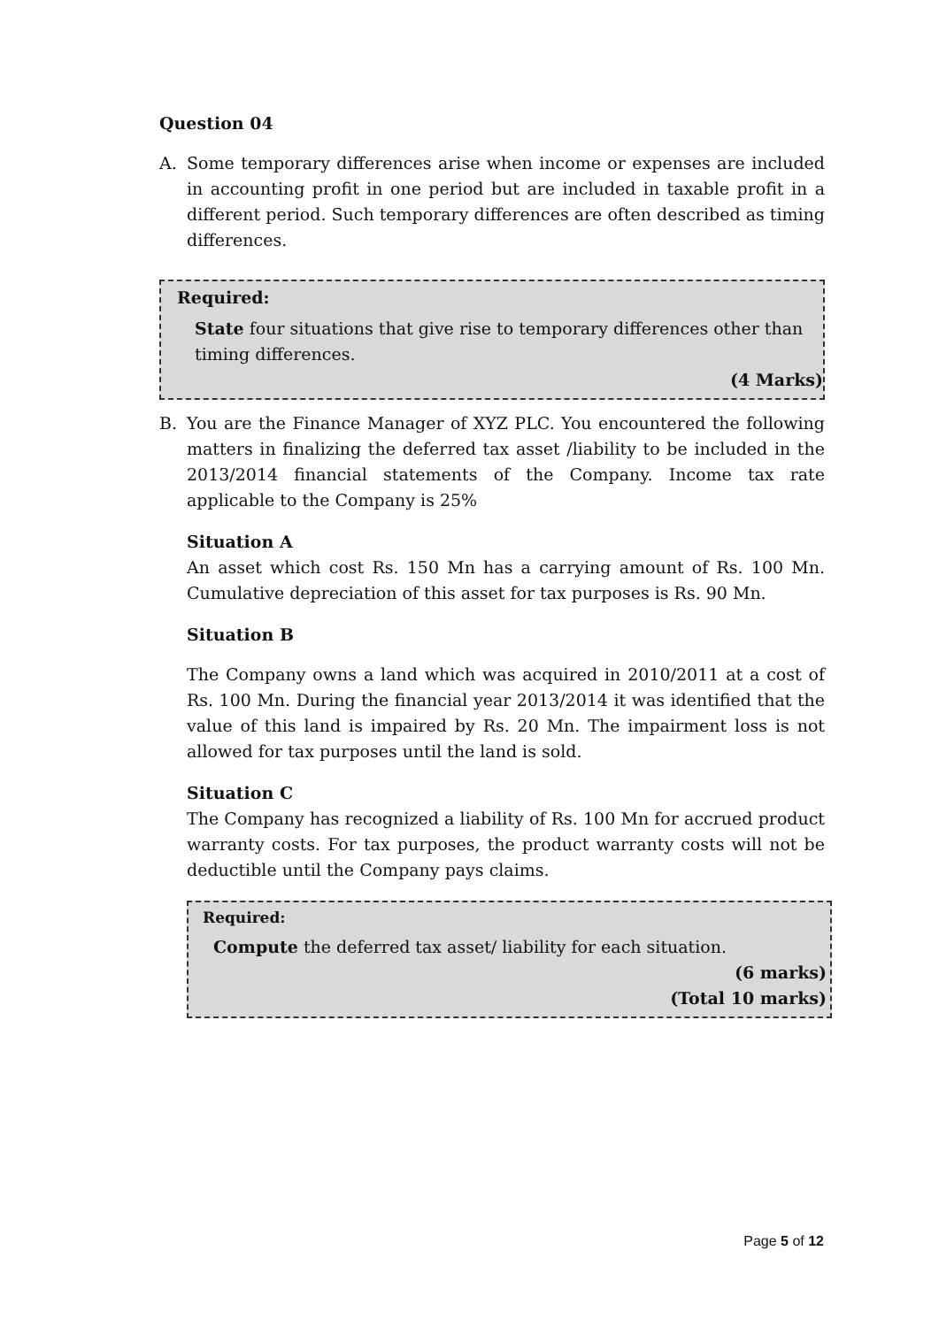Question 04
A. Some temporary differences arise when income or expenses are included in accounting profit in one period but are included in taxable profit in a different period. Such temporary differences are often described as timing differences.
Required:
State four situations that give rise to temporary differences other than timing differences.
(4 Marks)
B. You are the Finance Manager of XYZ PLC. You encountered the following matters in finalizing the deferred tax asset /liability to be included in the 2013/2014 financial statements of the Company. Income tax rate applicable to the Company is 25%
Situation A
An asset which cost Rs. 150 Mn has a carrying amount of Rs. 100 Mn. Cumulative depreciation of this asset for tax purposes is Rs. 90 Mn.
Situation B
The Company owns a land which was acquired in 2010/2011 at a cost of Rs. 100 Mn. During the financial year 2013/2014 it was identified that the value of this land is impaired by Rs. 20 Mn. The impairment loss is not allowed for tax purposes until the land is sold.
Situation C
The Company has recognized a liability of Rs. 100 Mn for accrued product warranty costs. For tax purposes, the product warranty costs will not be deductible until the Company pays claims.
Required:
Compute the deferred tax asset/ liability for each situation.
(6 marks)
(Total 10 marks)
Page 5 of 12